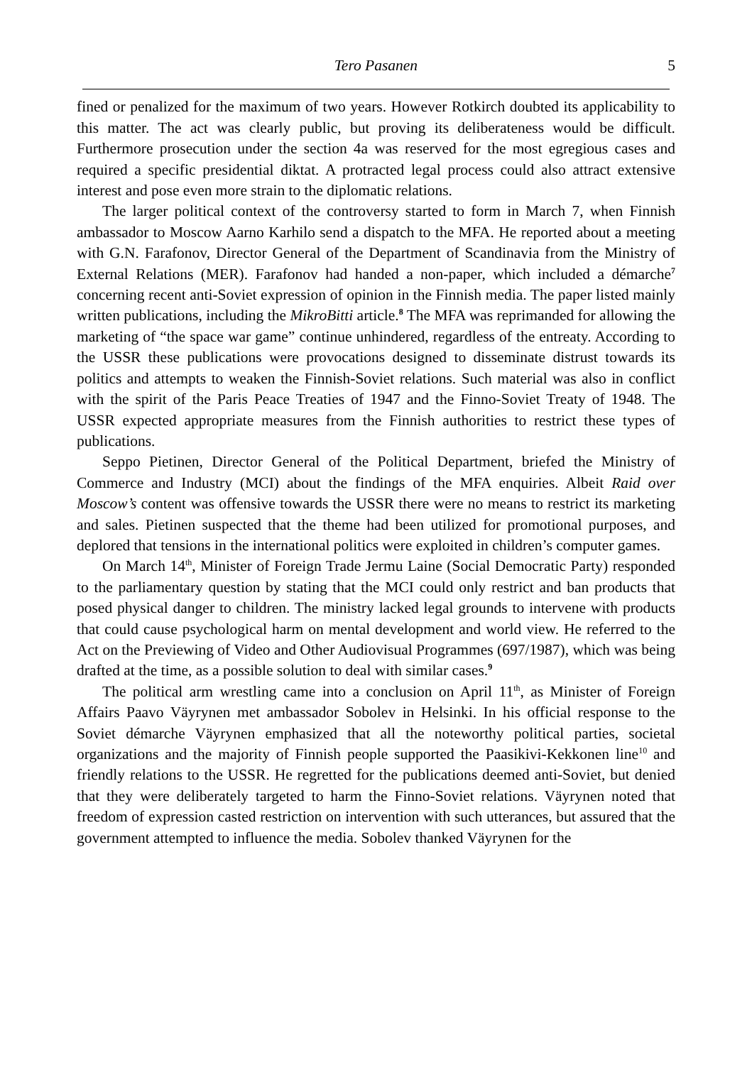Tero Pasanen 5
fined or penalized for the maximum of two years. However Rotkirch doubted its applicability to this matter. The act was clearly public, but proving its deliberateness would be difficult. Furthermore prosecution under the section 4a was reserved for the most egregious cases and required a specific presidential diktat. A protracted legal process could also attract extensive interest and pose even more strain to the diplomatic relations.
The larger political context of the controversy started to form in March 7, when Finnish ambassador to Moscow Aarno Karhilo send a dispatch to the MFA. He reported about a meeting with G.N. Farafonov, Director General of the Department of Scandinavia from the Ministry of External Relations (MER). Farafonov had handed a non-paper, which included a démarche<sup>7</sup> concerning recent anti-Soviet expression of opinion in the Finnish media. The paper listed mainly written publications, including the MikroBitti article.<sup>8</sup> The MFA was reprimanded for allowing the marketing of “the space war game” continue unhindered, regardless of the entreaty. According to the USSR these publications were provocations designed to disseminate distrust towards its politics and attempts to weaken the Finnish-Soviet relations. Such material was also in conflict with the spirit of the Paris Peace Treaties of 1947 and the Finno-Soviet Treaty of 1948. The USSR expected appropriate measures from the Finnish authorities to restrict these types of publications.
Seppo Pietinen, Director General of the Political Department, briefed the Ministry of Commerce and Industry (MCI) about the findings of the MFA enquiries. Albeit Raid over Moscow’s content was offensive towards the USSR there were no means to restrict its marketing and sales. Pietinen suspected that the theme had been utilized for promotional purposes, and deplored that tensions in the international politics were exploited in children’s computer games.
On March 14<sup>th</sup>, Minister of Foreign Trade Jermu Laine (Social Democratic Party) responded to the parliamentary question by stating that the MCI could only restrict and ban products that posed physical danger to children. The ministry lacked legal grounds to intervene with products that could cause psychological harm on mental development and world view. He referred to the Act on the Previewing of Video and Other Audiovisual Programmes (697/1987), which was being drafted at the time, as a possible solution to deal with similar cases.<sup>9</sup>
The political arm wrestling came into a conclusion on April 11<sup>th</sup>, as Minister of Foreign Affairs Paavo Väyrynen met ambassador Sobolev in Helsinki. In his official response to the Soviet démarche Väyrynen emphasized that all the noteworthy political parties, societal organizations and the majority of Finnish people supported the Paasikivi-Kekkonen line<sup>10</sup> and friendly relations to the USSR. He regretted for the publications deemed anti-Soviet, but denied that they were deliberately targeted to harm the Finno-Soviet relations. Väyrynen noted that freedom of expression casted restriction on intervention with such utterances, but assured that the government attempted to influence the media. Sobolev thanked Väyrynen for the